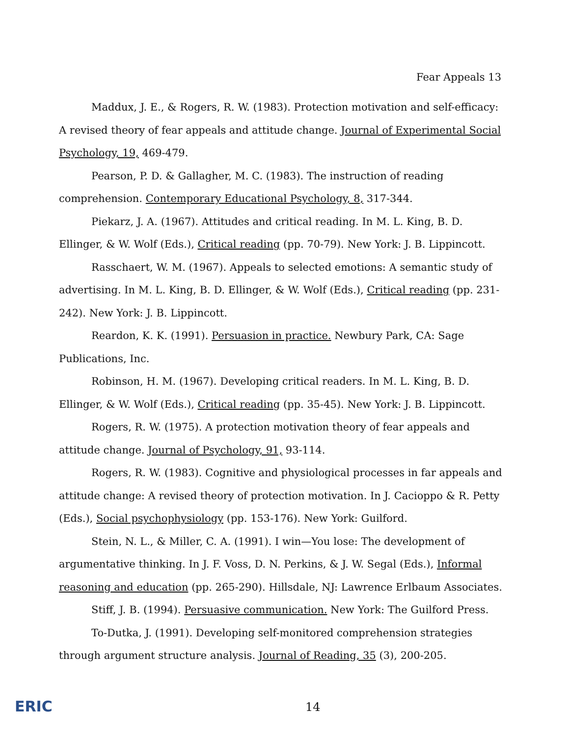Fear Appeals 13
Maddux, J. E., & Rogers, R. W. (1983). Protection motivation and self-efficacy: A revised theory of fear appeals and attitude change. Journal of Experimental Social Psychology, 19, 469-479.
Pearson, P. D. & Gallagher, M. C. (1983). The instruction of reading comprehension. Contemporary Educational Psychology, 8, 317-344.
Piekarz, J. A. (1967). Attitudes and critical reading. In M. L. King, B. D. Ellinger, & W. Wolf (Eds.), Critical reading (pp. 70-79). New York: J. B. Lippincott.
Rasschaert, W. M. (1967). Appeals to selected emotions: A semantic study of advertising. In M. L. King, B. D. Ellinger, & W. Wolf (Eds.), Critical reading (pp. 231-242). New York: J. B. Lippincott.
Reardon, K. K. (1991). Persuasion in practice. Newbury Park, CA: Sage Publications, Inc.
Robinson, H. M. (1967). Developing critical readers. In M. L. King, B. D. Ellinger, & W. Wolf (Eds.), Critical reading (pp. 35-45). New York: J. B. Lippincott.
Rogers, R. W. (1975). A protection motivation theory of fear appeals and attitude change. Journal of Psychology, 91, 93-114.
Rogers, R. W. (1983). Cognitive and physiological processes in far appeals and attitude change: A revised theory of protection motivation. In J. Cacioppo & R. Petty (Eds.), Social psychophysiology (pp. 153-176). New York: Guilford.
Stein, N. L., & Miller, C. A. (1991). I win—You lose: The development of argumentative thinking. In J. F. Voss, D. N. Perkins, & J. W. Segal (Eds.), Informal reasoning and education (pp. 265-290). Hillsdale, NJ: Lawrence Erlbaum Associates.
Stiff, J. B. (1994). Persuasive communication. New York: The Guilford Press.
To-Dutka, J. (1991). Developing self-monitored comprehension strategies through argument structure analysis. Journal of Reading, 35 (3), 200-205.
ERIC
14